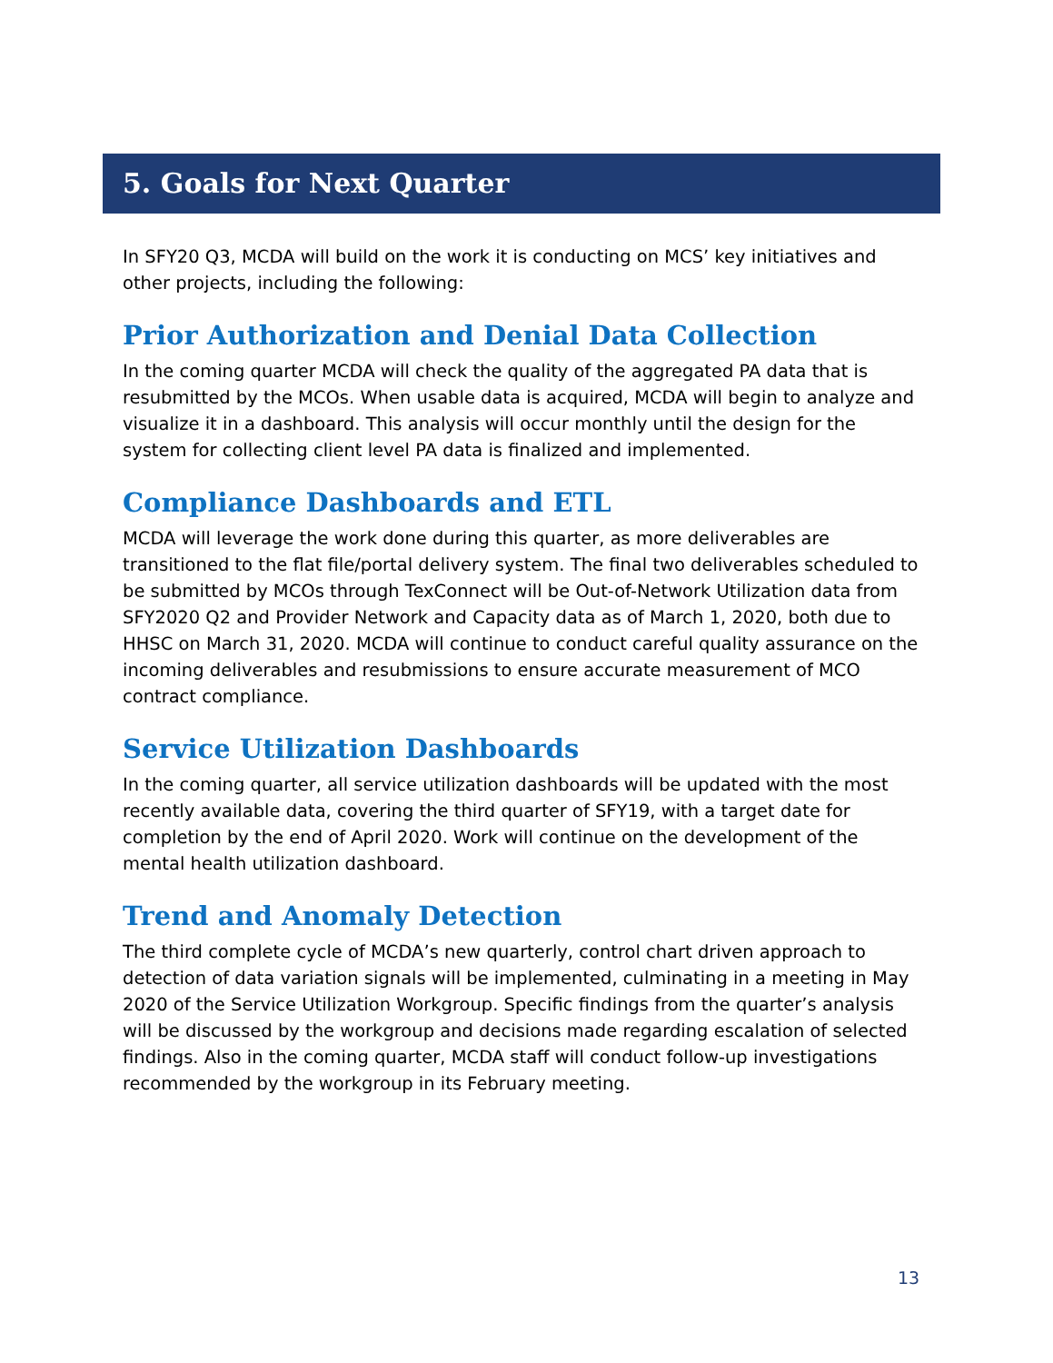5. Goals for Next Quarter
In SFY20 Q3, MCDA will build on the work it is conducting on MCS’ key initiatives and other projects, including the following:
Prior Authorization and Denial Data Collection
In the coming quarter MCDA will check the quality of the aggregated PA data that is resubmitted by the MCOs. When usable data is acquired, MCDA will begin to analyze and visualize it in a dashboard. This analysis will occur monthly until the design for the system for collecting client level PA data is finalized and implemented.
Compliance Dashboards and ETL
MCDA will leverage the work done during this quarter, as more deliverables are transitioned to the flat file/portal delivery system. The final two deliverables scheduled to be submitted by MCOs through TexConnect will be Out-of-Network Utilization data from SFY2020 Q2 and Provider Network and Capacity data as of March 1, 2020, both due to HHSC on March 31, 2020. MCDA will continue to conduct careful quality assurance on the incoming deliverables and resubmissions to ensure accurate measurement of MCO contract compliance.
Service Utilization Dashboards
In the coming quarter, all service utilization dashboards will be updated with the most recently available data, covering the third quarter of SFY19, with a target date for completion by the end of April 2020. Work will continue on the development of the mental health utilization dashboard.
Trend and Anomaly Detection
The third complete cycle of MCDA’s new quarterly, control chart driven approach to detection of data variation signals will be implemented, culminating in a meeting in May 2020 of the Service Utilization Workgroup. Specific findings from the quarter’s analysis will be discussed by the workgroup and decisions made regarding escalation of selected findings. Also in the coming quarter, MCDA staff will conduct follow-up investigations recommended by the workgroup in its February meeting.
13